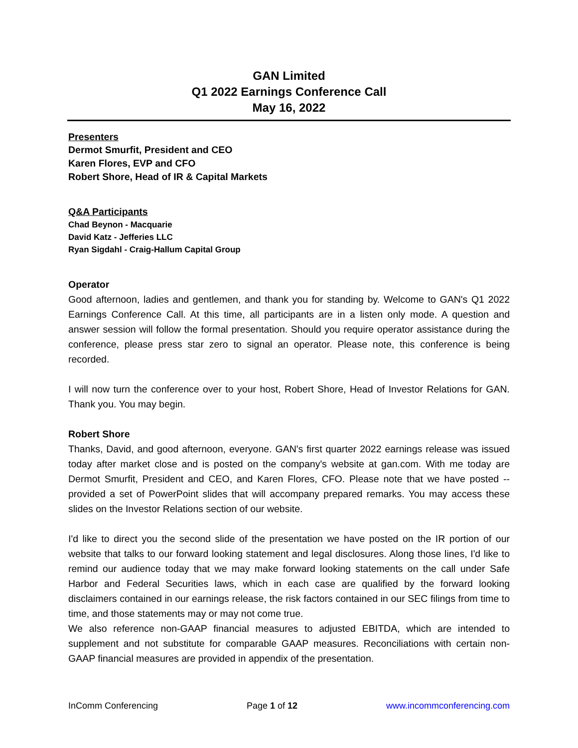GAN Limited
Q1 2022 Earnings Conference Call
May 16, 2022
Presenters
Dermot Smurfit, President and CEO
Karen Flores, EVP and CFO
Robert Shore, Head of IR & Capital Markets
Q&A Participants
Chad Beynon - Macquarie
David Katz - Jefferies LLC
Ryan Sigdahl - Craig-Hallum Capital Group
Operator
Good afternoon, ladies and gentlemen, and thank you for standing by. Welcome to GAN's Q1 2022 Earnings Conference Call. At this time, all participants are in a listen only mode. A question and answer session will follow the formal presentation. Should you require operator assistance during the conference, please press star zero to signal an operator. Please note, this conference is being recorded.
I will now turn the conference over to your host, Robert Shore, Head of Investor Relations for GAN. Thank you. You may begin.
Robert Shore
Thanks, David, and good afternoon, everyone. GAN's first quarter 2022 earnings release was issued today after market close and is posted on the company's website at gan.com. With me today are Dermot Smurfit, President and CEO, and Karen Flores, CFO. Please note that we have posted -- provided a set of PowerPoint slides that will accompany prepared remarks. You may access these slides on the Investor Relations section of our website.
I'd like to direct you the second slide of the presentation we have posted on the IR portion of our website that talks to our forward looking statement and legal disclosures. Along those lines, I'd like to remind our audience today that we may make forward looking statements on the call under Safe Harbor and Federal Securities laws, which in each case are qualified by the forward looking disclaimers contained in our earnings release, the risk factors contained in our SEC filings from time to time, and those statements may or may not come true.
We also reference non-GAAP financial measures to adjusted EBITDA, which are intended to supplement and not substitute for comparable GAAP measures. Reconciliations with certain non-GAAP financial measures are provided in appendix of the presentation.
InComm Conferencing Page 1 of 12 www.incommconferencing.com